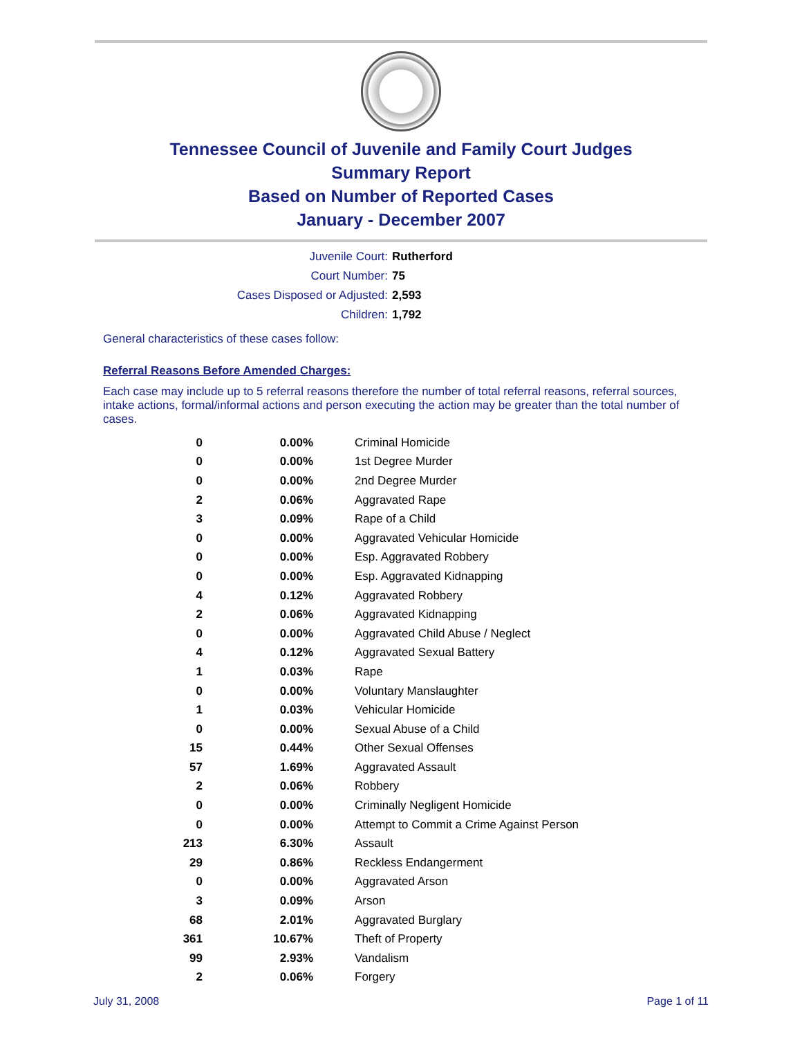Tennessee Council of Juvenile and Family Court Judges
Summary Report
Based on Number of Reported Cases
January - December 2007
| Juvenile Court: | Rutherford |
| Court Number: | 75 |
| Cases Disposed or Adjusted: | 2,593 |
| Children: | 1,792 |
General characteristics of these cases follow:
Referral Reasons Before Amended Charges:
Each case may include up to 5 referral reasons therefore the number of total referral reasons, referral sources, intake actions, formal/informal actions and person executing the action may be greater than the total number of cases.
| 0 | 0.00% | Criminal Homicide |
| 0 | 0.00% | 1st Degree Murder |
| 0 | 0.00% | 2nd Degree Murder |
| 2 | 0.06% | Aggravated Rape |
| 3 | 0.09% | Rape of a Child |
| 0 | 0.00% | Aggravated Vehicular Homicide |
| 0 | 0.00% | Esp. Aggravated Robbery |
| 0 | 0.00% | Esp. Aggravated Kidnapping |
| 4 | 0.12% | Aggravated Robbery |
| 2 | 0.06% | Aggravated Kidnapping |
| 0 | 0.00% | Aggravated Child Abuse / Neglect |
| 4 | 0.12% | Aggravated Sexual Battery |
| 1 | 0.03% | Rape |
| 0 | 0.00% | Voluntary Manslaughter |
| 1 | 0.03% | Vehicular Homicide |
| 0 | 0.00% | Sexual Abuse of a Child |
| 15 | 0.44% | Other Sexual Offenses |
| 57 | 1.69% | Aggravated Assault |
| 2 | 0.06% | Robbery |
| 0 | 0.00% | Criminally Negligent Homicide |
| 0 | 0.00% | Attempt to Commit a Crime Against Person |
| 213 | 6.30% | Assault |
| 29 | 0.86% | Reckless Endangerment |
| 0 | 0.00% | Aggravated Arson |
| 3 | 0.09% | Arson |
| 68 | 2.01% | Aggravated Burglary |
| 361 | 10.67% | Theft of Property |
| 99 | 2.93% | Vandalism |
| 2 | 0.06% | Forgery |
July 31, 2008 Page 1 of 11